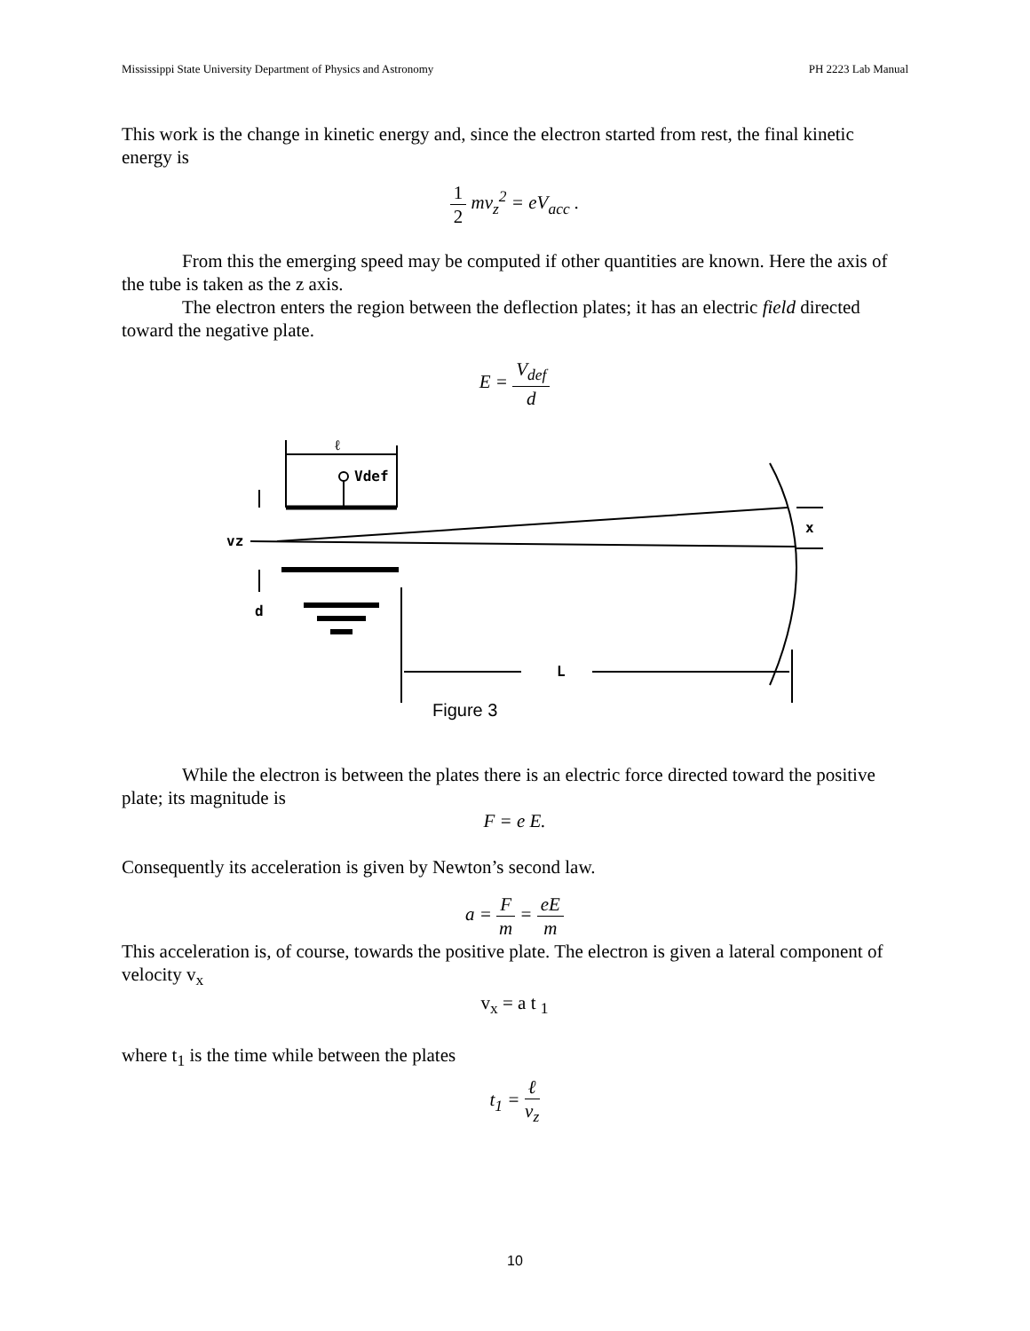Mississippi State University Department of Physics and Astronomy PH 2223 Lab Manual
This work is the change in kinetic energy and, since the electron started from rest, the final kinetic energy is
1 2 mv<sub>z</sub><sup>2</sup> = eV<sub>acc</sub> .
From this the emerging speed may be computed if other quantities are known. Here the axis of the tube is taken as the z axis.
The electron enters the region between the deflection plates; it has an electric field directed toward the negative plate.
E = V<sub>def</sub> d
ℓ
Vdef
vz
d
L
x
Figure 3
While the electron is between the plates there is an electric force directed toward the positive plate; its magnitude is
F = e E.
Consequently its acceleration is given by Newton’s second law.
a = F m = eE m
This acceleration is, of course, towards the positive plate. The electron is given a lateral component of velocity v<sub>x</sub>
v<sub>x</sub> = a t <sub>1</sub>
where t<sub>1</sub> is the time while between the plates
t<sub>1</sub> = ℓ v<sub>z</sub>
10